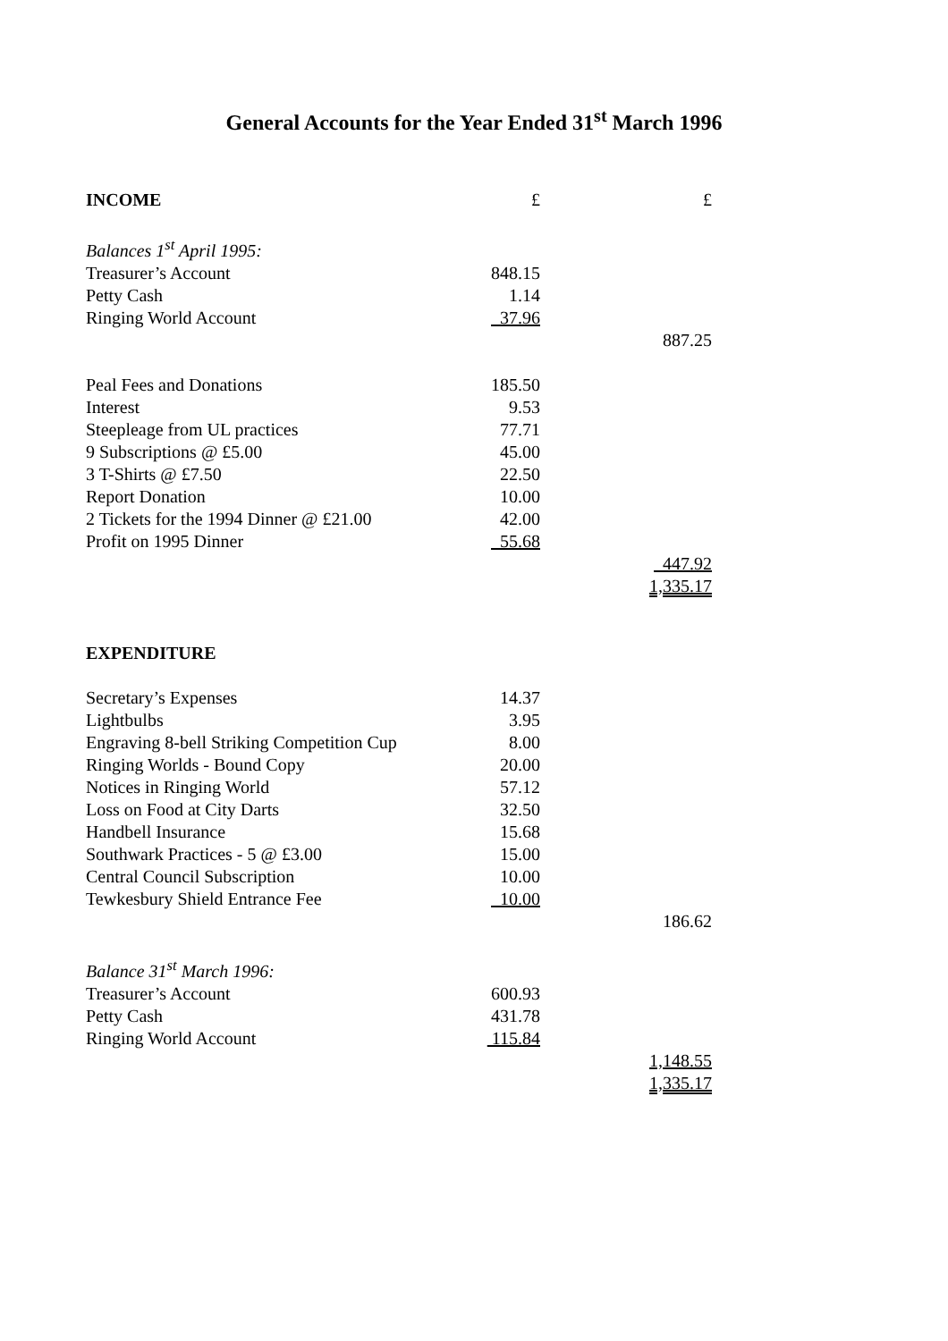General Accounts for the Year Ended 31<sup>st</sup> March 1996
| INCOME | £ | £ |
| Balances 1<sup>st</sup> April 1995: | | |
| Treasurer’s Account | 848.15 | |
| Petty Cash | 1.14 | |
| Ringing World Account | 37.96 | |
| | | 887.25 |
| Peal Fees and Donations | 185.50 | |
| Interest | 9.53 | |
| Steepleage from UL practices | 77.71 | |
| 9 Subscriptions @ £5.00 | 45.00 | |
| 3 T-Shirts @ £7.50 | 22.50 | |
| Report Donation | 10.00 | |
| 2 Tickets for the 1994 Dinner @ £21.00 | 42.00 | |
| Profit on 1995 Dinner | 55.68 | |
| | | 447.92 |
| | | 1,335.17 |
| EXPENDITURE | | |
| Secretary’s Expenses | 14.37 | |
| Lightbulbs | 3.95 | |
| Engraving 8-bell Striking Competition Cup | 8.00 | |
| Ringing Worlds - Bound Copy | 20.00 | |
| Notices in Ringing World | 57.12 | |
| Loss on Food at City Darts | 32.50 | |
| Handbell Insurance | 15.68 | |
| Southwark Practices - 5 @ £3.00 | 15.00 | |
| Central Council Subscription | 10.00 | |
| Tewkesbury Shield Entrance Fee | 10.00 | |
| | | 186.62 |
| Balance 31<sup>st</sup> March 1996: | | |
| Treasurer’s Account | 600.93 | |
| Petty Cash | 431.78 | |
| Ringing World Account | 115.84 | |
| | | 1,148.55 |
| | | 1,335.17 |